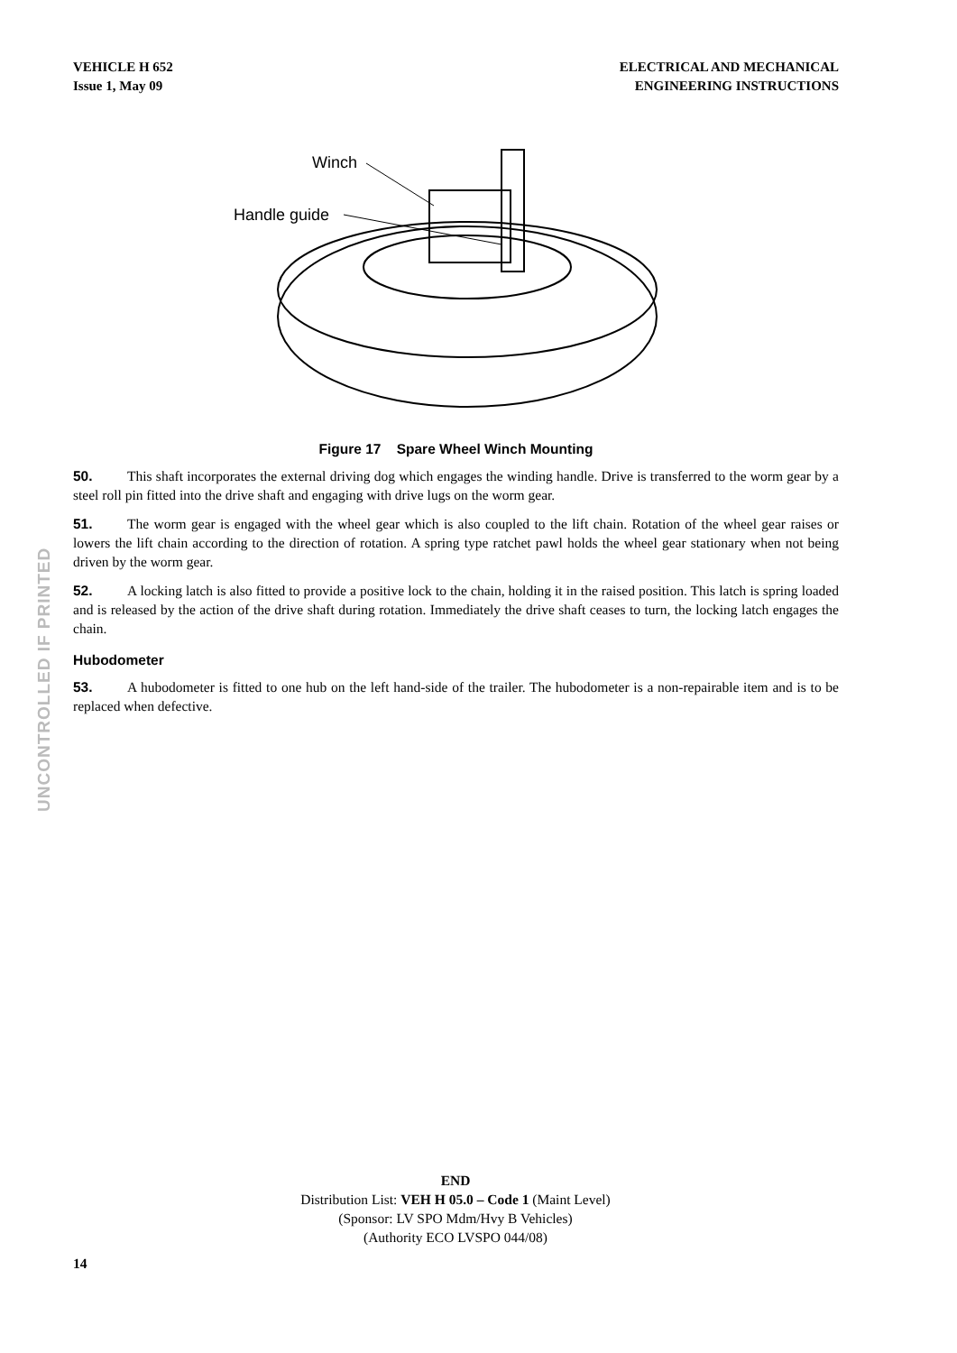VEHICLE H 652
Issue 1, May 09
ELECTRICAL AND MECHANICAL
ENGINEERING INSTRUCTIONS
Winch
Handle guide
Figure 17 Spare Wheel Winch Mounting
50. This shaft incorporates the external driving dog which engages the winding handle. Drive is transferred to the worm gear by a steel roll pin fitted into the drive shaft and engaging with drive lugs on the worm gear.
51. The worm gear is engaged with the wheel gear which is also coupled to the lift chain. Rotation of the wheel gear raises or lowers the lift chain according to the direction of rotation. A spring type ratchet pawl holds the wheel gear stationary when not being driven by the worm gear.
52. A locking latch is also fitted to provide a positive lock to the chain, holding it in the raised position. This latch is spring loaded and is released by the action of the drive shaft during rotation. Immediately the drive shaft ceases to turn, the locking latch engages the chain.
Hubodometer
53. A hubodometer is fitted to one hub on the left hand-side of the trailer. The hubodometer is a non-repairable item and is to be replaced when defective.
UNCONTROLLED IF PRINTED
END
Distribution List: VEH H 05.0 – Code 1 (Maint Level)
(Sponsor: LV SPO Mdm/Hvy B Vehicles)
(Authority ECO LVSPO 044/08)
14